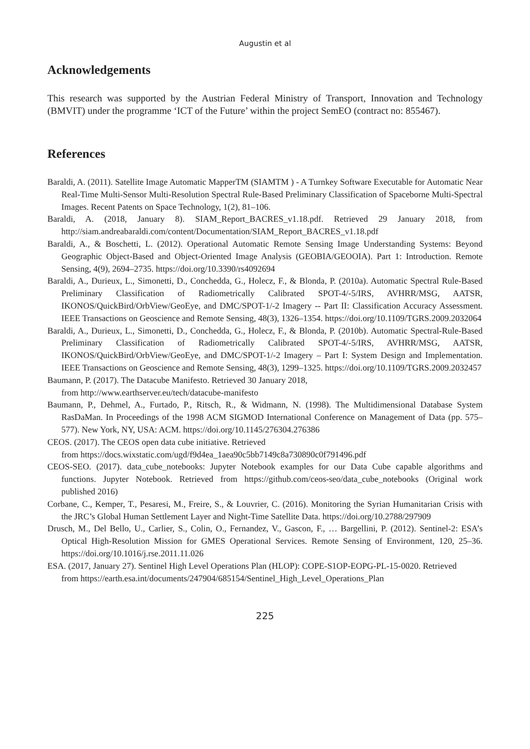Augustin et al
Acknowledgements
This research was supported by the Austrian Federal Ministry of Transport, Innovation and Technology (BMVIT) under the programme ‘ICT of the Future’ within the project SemEO (contract no: 855467).
References
Baraldi, A. (2011). Satellite Image Automatic MapperTM (SIAMTM ) - A Turnkey Software Executable for Automatic Near Real-Time Multi-Sensor Multi-Resolution Spectral Rule-Based Preliminary Classification of Spaceborne Multi-Spectral Images. Recent Patents on Space Technology, 1(2), 81–106.
Baraldi, A. (2018, January 8). SIAM_Report_BACRES_v1.18.pdf. Retrieved 29 January 2018, from http://siam.andreabaraldi.com/content/Documentation/SIAM_Report_BACRES_v1.18.pdf
Baraldi, A., & Boschetti, L. (2012). Operational Automatic Remote Sensing Image Understanding Systems: Beyond Geographic Object-Based and Object-Oriented Image Analysis (GEOBIA/GEOOIA). Part 1: Introduction. Remote Sensing, 4(9), 2694–2735. https://doi.org/10.3390/rs4092694
Baraldi, A., Durieux, L., Simonetti, D., Conchedda, G., Holecz, F., & Blonda, P. (2010a). Automatic Spectral Rule-Based Preliminary Classification of Radiometrically Calibrated SPOT-4/-5/IRS, AVHRR/MSG, AATSR, IKONOS/QuickBird/OrbView/GeoEye, and DMC/SPOT-1/-2 Imagery -- Part II: Classification Accuracy Assessment. IEEE Transactions on Geoscience and Remote Sensing, 48(3), 1326–1354. https://doi.org/10.1109/TGRS.2009.2032064
Baraldi, A., Durieux, L., Simonetti, D., Conchedda, G., Holecz, F., & Blonda, P. (2010b). Automatic Spectral-Rule-Based Preliminary Classification of Radiometrically Calibrated SPOT-4/-5/IRS, AVHRR/MSG, AATSR, IKONOS/QuickBird/OrbView/GeoEye, and DMC/SPOT-1/-2 Imagery – Part I: System Design and Implementation. IEEE Transactions on Geoscience and Remote Sensing, 48(3), 1299–1325. https://doi.org/10.1109/TGRS.2009.2032457
Baumann, P. (2017). The Datacube Manifesto. Retrieved 30 January 2018,
from http://www.earthserver.eu/tech/datacube-manifesto
Baumann, P., Dehmel, A., Furtado, P., Ritsch, R., & Widmann, N. (1998). The Multidimensional Database System RasDaMan. In Proceedings of the 1998 ACM SIGMOD International Conference on Management of Data (pp. 575–577). New York, NY, USA: ACM. https://doi.org/10.1145/276304.276386
CEOS. (2017). The CEOS open data cube initiative. Retrieved
from https://docs.wixstatic.com/ugd/f9d4ea_1aea90c5bb7149c8a730890c0f791496.pdf
CEOS-SEO. (2017). data_cube_notebooks: Jupyter Notebook examples for our Data Cube capable algorithms and functions. Jupyter Notebook. Retrieved from https://github.com/ceos-seo/data_cube_notebooks (Original work published 2016)
Corbane, C., Kemper, T., Pesaresi, M., Freire, S., & Louvrier, C. (2016). Monitoring the Syrian Humanitarian Crisis with the JRC’s Global Human Settlement Layer and Night-Time Satellite Data. https://doi.org/10.2788/297909
Drusch, M., Del Bello, U., Carlier, S., Colin, O., Fernandez, V., Gascon, F., … Bargellini, P. (2012). Sentinel-2: ESA’s Optical High-Resolution Mission for GMES Operational Services. Remote Sensing of Environment, 120, 25–36. https://doi.org/10.1016/j.rse.2011.11.026
ESA. (2017, January 27). Sentinel High Level Operations Plan (HLOP): COPE-S1OP-EOPG-PL-15-0020. Retrieved
from https://earth.esa.int/documents/247904/685154/Sentinel_High_Level_Operations_Plan
225